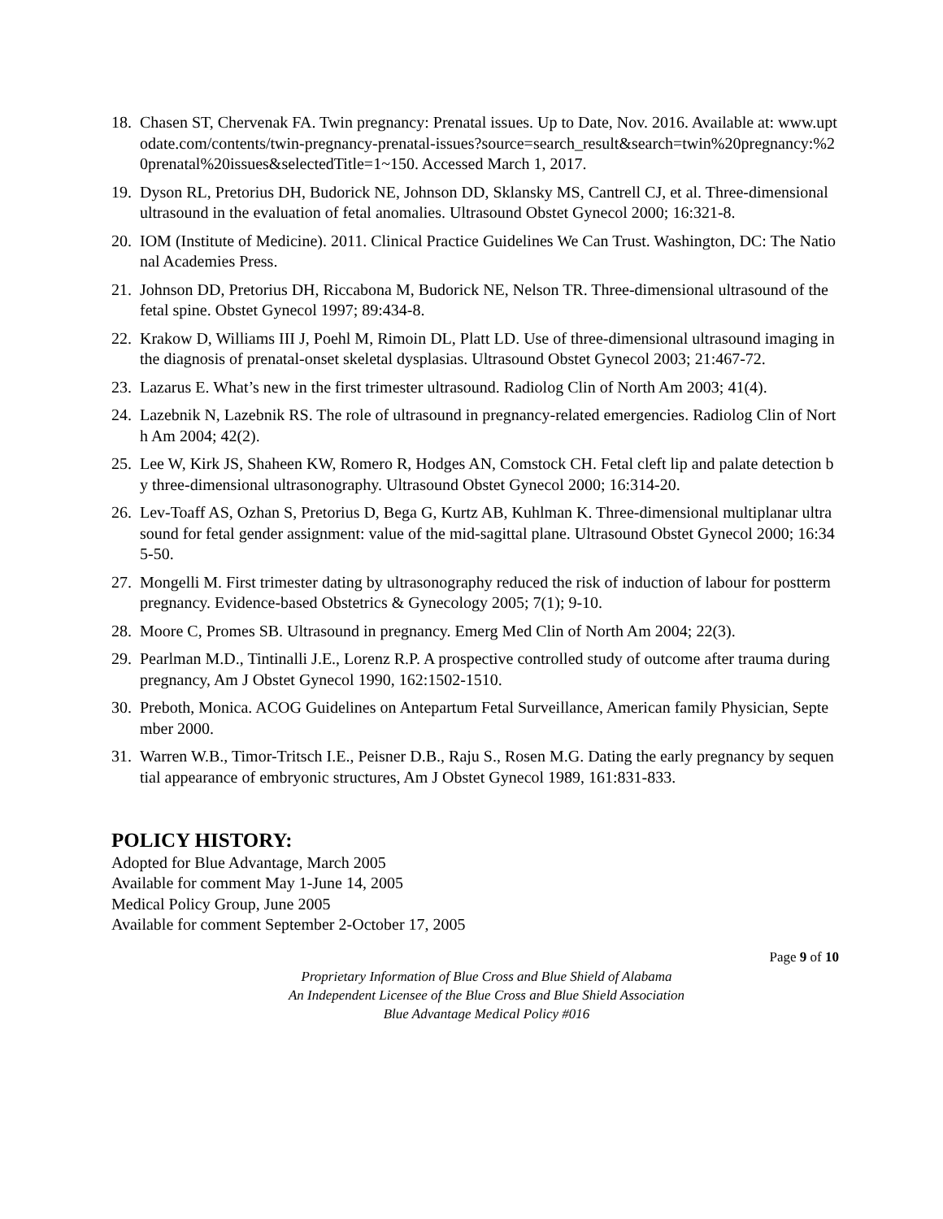18. Chasen ST, Chervenak FA. Twin pregnancy: Prenatal issues. Up to Date, Nov. 2016. Available at: www.uptodate.com/contents/twin-pregnancy-prenatal-issues?source=search_result&search=twin%20pregnancy:%20prenatal%20issues&selectedTitle=1~150. Accessed March 1, 2017.
19. Dyson RL, Pretorius DH, Budorick NE, Johnson DD, Sklansky MS, Cantrell CJ, et al. Three-dimensional ultrasound in the evaluation of fetal anomalies. Ultrasound Obstet Gynecol 2000; 16:321-8.
20. IOM (Institute of Medicine). 2011. Clinical Practice Guidelines We Can Trust. Washington, DC: The National Academies Press.
21. Johnson DD, Pretorius DH, Riccabona M, Budorick NE, Nelson TR. Three-dimensional ultrasound of the fetal spine. Obstet Gynecol 1997; 89:434-8.
22. Krakow D, Williams III J, Poehl M, Rimoin DL, Platt LD. Use of three-dimensional ultrasound imaging in the diagnosis of prenatal-onset skeletal dysplasias. Ultrasound Obstet Gynecol 2003; 21:467-72.
23. Lazarus E. What’s new in the first trimester ultrasound. Radiolog Clin of North Am 2003; 41(4).
24. Lazebnik N, Lazebnik RS. The role of ultrasound in pregnancy-related emergencies. Radiolog Clin of North Am 2004; 42(2).
25. Lee W, Kirk JS, Shaheen KW, Romero R, Hodges AN, Comstock CH. Fetal cleft lip and palate detection by three-dimensional ultrasonography. Ultrasound Obstet Gynecol 2000; 16:314-20.
26. Lev-Toaff AS, Ozhan S, Pretorius D, Bega G, Kurtz AB, Kuhlman K. Three-dimensional multiplanar ultrasound for fetal gender assignment: value of the mid-sagittal plane. Ultrasound Obstet Gynecol 2000; 16:345-50.
27. Mongelli M. First trimester dating by ultrasonography reduced the risk of induction of labour for postterm pregnancy. Evidence-based Obstetrics & Gynecology 2005; 7(1); 9-10.
28. Moore C, Promes SB. Ultrasound in pregnancy. Emerg Med Clin of North Am 2004; 22(3).
29. Pearlman M.D., Tintinalli J.E., Lorenz R.P. A prospective controlled study of outcome after trauma during pregnancy, Am J Obstet Gynecol 1990, 162:1502-1510.
30. Preboth, Monica. ACOG Guidelines on Antepartum Fetal Surveillance, American family Physician, September 2000.
31. Warren W.B., Timor-Tritsch I.E., Peisner D.B., Raju S., Rosen M.G. Dating the early pregnancy by sequential appearance of embryonic structures, Am J Obstet Gynecol 1989, 161:831-833.
POLICY HISTORY:
Adopted for Blue Advantage, March 2005
Available for comment May 1-June 14, 2005
Medical Policy Group, June 2005
Available for comment September 2-October 17, 2005
Page 9 of 10
Proprietary Information of Blue Cross and Blue Shield of Alabama
An Independent Licensee of the Blue Cross and Blue Shield Association
Blue Advantage Medical Policy #016